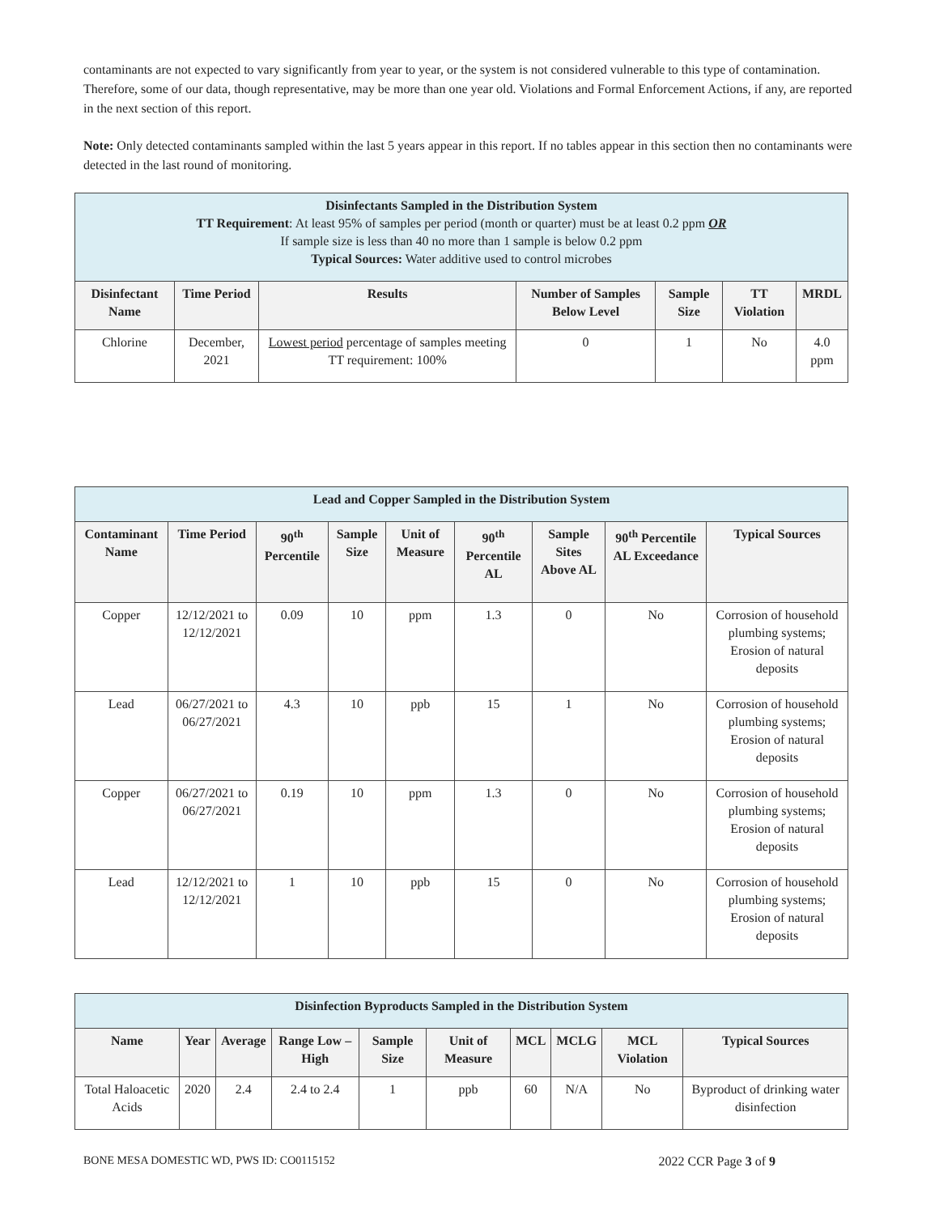contaminants are not expected to vary significantly from year to year, or the system is not considered vulnerable to this type of contamination. Therefore, some of our data, though representative, may be more than one year old. Violations and Formal Enforcement Actions, if any, are reported in the next section of this report.
Note: Only detected contaminants sampled within the last 5 years appear in this report. If no tables appear in this section then no contaminants were detected in the last round of monitoring.
| Disinfectants Sampled in the Distribution System TT Requirement : At least 95% of samples per period (month or quarter) must be at least 0.2 ppm OR If sample size is less than 40 no more than 1 sample is below 0.2 ppm Typical Sources: Water additive used to control microbes | | | | | | |
| --- | --- | --- | --- | --- | --- | --- |
| Disinfectant Name | Time Period | Results | Number of Samples Below Level | Sample Size | TT Violation | MRDL |
| Chlorine | December, 2021 | Lowest period percentage of samples meeting TT requirement: 100% | 0 | 1 | No | 4.0 ppm |
| Lead and Copper Sampled in the Distribution System | | | | | | | | |
| --- | --- | --- | --- | --- | --- | --- | --- | --- |
| Contaminant Name | Time Period | 90<sup>th</sup> Percentile | Sample Size | Unit of Measure | 90<sup>th</sup> Percentile AL | Sample Sites Above AL | 90<sup>th</sup> Percentile AL Exceedance | Typical Sources |
| Copper | 12/12/2021 to 12/12/2021 | 0.09 | 10 | ppm | 1.3 | 0 | No | Corrosion of household plumbing systems; Erosion of natural deposits |
| Lead | 06/27/2021 to 06/27/2021 | 4.3 | 10 | ppb | 15 | 1 | No | Corrosion of household plumbing systems; Erosion of natural deposits |
| Copper | 06/27/2021 to 06/27/2021 | 0.19 | 10 | ppm | 1.3 | 0 | No | Corrosion of household plumbing systems; Erosion of natural deposits |
| Lead | 12/12/2021 to 12/12/2021 | 1 | 10 | ppb | 15 | 0 | No | Corrosion of household plumbing systems; Erosion of natural deposits |
| Disinfection Byproducts Sampled in the Distribution System | | | | | | | | | |
| --- | --- | --- | --- | --- | --- | --- | --- | --- | --- |
| Name | Year | Average | Range Low – High | Sample Size | Unit of Measure | MCL | MCLG | MCL Violation | Typical Sources |
| Total Haloacetic Acids | 2020 | 2.4 | 2.4 to 2.4 | 1 | ppb | 60 | N/A | No | Byproduct of drinking water disinfection |
BONE MESA DOMESTIC WD, PWS ID: CO0115152 2022 CCR Page 3 of 9